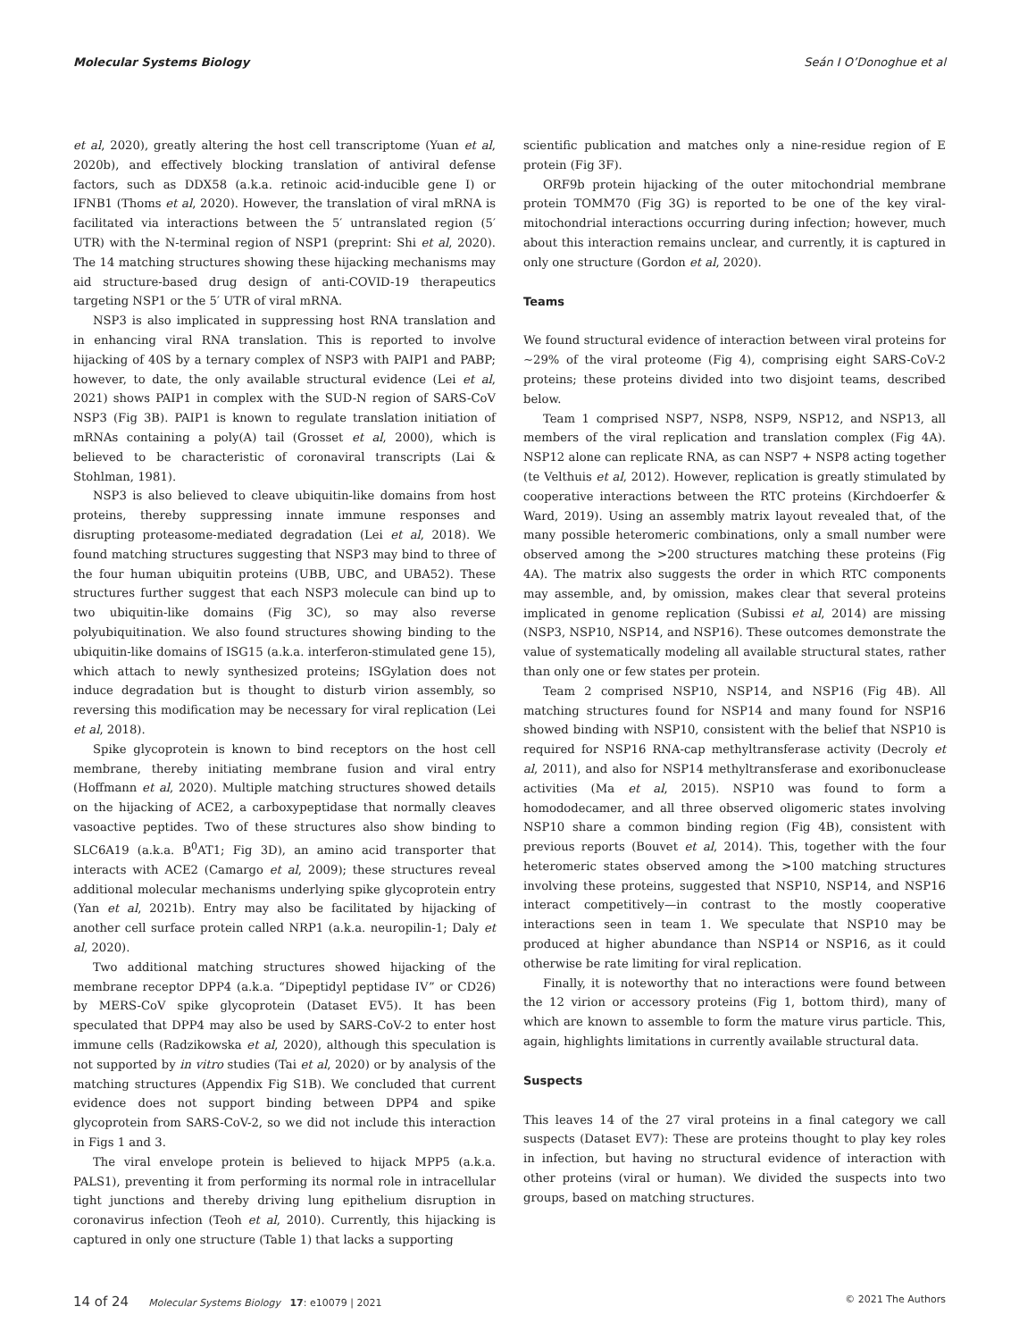Molecular Systems Biology Seán I O’Donoghue et al
et al, 2020), greatly altering the host cell transcriptome (Yuan et al, 2020b), and effectively blocking translation of antiviral defense factors, such as DDX58 (a.k.a. retinoic acid-inducible gene I) or IFNB1 (Thoms et al, 2020). However, the translation of viral mRNA is facilitated via interactions between the 5′ untranslated region (5′ UTR) with the N-terminal region of NSP1 (preprint: Shi et al, 2020). The 14 matching structures showing these hijacking mechanisms may aid structure-based drug design of anti-COVID-19 therapeutics targeting NSP1 or the 5′ UTR of viral mRNA.
NSP3 is also implicated in suppressing host RNA translation and in enhancing viral RNA translation. This is reported to involve hijacking of 40S by a ternary complex of NSP3 with PAIP1 and PABP; however, to date, the only available structural evidence (Lei et al, 2021) shows PAIP1 in complex with the SUD-N region of SARS-CoV NSP3 (Fig 3B). PAIP1 is known to regulate translation initiation of mRNAs containing a poly(A) tail (Grosset et al, 2000), which is believed to be characteristic of coronaviral transcripts (Lai & Stohlman, 1981).
NSP3 is also believed to cleave ubiquitin-like domains from host proteins, thereby suppressing innate immune responses and disrupting proteasome-mediated degradation (Lei et al, 2018). We found matching structures suggesting that NSP3 may bind to three of the four human ubiquitin proteins (UBB, UBC, and UBA52). These structures further suggest that each NSP3 molecule can bind up to two ubiquitin-like domains (Fig 3C), so may also reverse polyubiquitination. We also found structures showing binding to the ubiquitin-like domains of ISG15 (a.k.a. interferon-stimulated gene 15), which attach to newly synthesized proteins; ISGylation does not induce degradation but is thought to disturb virion assembly, so reversing this modification may be necessary for viral replication (Lei et al, 2018).
Spike glycoprotein is known to bind receptors on the host cell membrane, thereby initiating membrane fusion and viral entry (Hoffmann et al, 2020). Multiple matching structures showed details on the hijacking of ACE2, a carboxypeptidase that normally cleaves vasoactive peptides. Two of these structures also show binding to SLC6A19 (a.k.a. B<sup>0</sup>AT1; Fig 3D), an amino acid transporter that interacts with ACE2 (Camargo et al, 2009); these structures reveal additional molecular mechanisms underlying spike glycoprotein entry (Yan et al, 2021b). Entry may also be facilitated by hijacking of another cell surface protein called NRP1 (a.k.a. neuropilin-1; Daly et al, 2020).
Two additional matching structures showed hijacking of the membrane receptor DPP4 (a.k.a. “Dipeptidyl peptidase IV” or CD26) by MERS-CoV spike glycoprotein (Dataset EV5). It has been speculated that DPP4 may also be used by SARS-CoV-2 to enter host immune cells (Radzikowska et al, 2020), although this speculation is not supported by in vitro studies (Tai et al, 2020) or by analysis of the matching structures (Appendix Fig S1B). We concluded that current evidence does not support binding between DPP4 and spike glycoprotein from SARS-CoV-2, so we did not include this interaction in Figs 1 and 3.
The viral envelope protein is believed to hijack MPP5 (a.k.a. PALS1), preventing it from performing its normal role in intracellular tight junctions and thereby driving lung epithelium disruption in coronavirus infection (Teoh et al, 2010). Currently, this hijacking is captured in only one structure (Table 1) that lacks a supporting
scientific publication and matches only a nine-residue region of E protein (Fig 3F).
ORF9b protein hijacking of the outer mitochondrial membrane protein TOMM70 (Fig 3G) is reported to be one of the key viral-mitochondrial interactions occurring during infection; however, much about this interaction remains unclear, and currently, it is captured in only one structure (Gordon et al, 2020).
Teams
We found structural evidence of interaction between viral proteins for ~29% of the viral proteome (Fig 4), comprising eight SARS-CoV-2 proteins; these proteins divided into two disjoint teams, described below.
Team 1 comprised NSP7, NSP8, NSP9, NSP12, and NSP13, all members of the viral replication and translation complex (Fig 4A). NSP12 alone can replicate RNA, as can NSP7 + NSP8 acting together (te Velthuis et al, 2012). However, replication is greatly stimulated by cooperative interactions between the RTC proteins (Kirchdoerfer & Ward, 2019). Using an assembly matrix layout revealed that, of the many possible heteromeric combinations, only a small number were observed among the >200 structures matching these proteins (Fig 4A). The matrix also suggests the order in which RTC components may assemble, and, by omission, makes clear that several proteins implicated in genome replication (Subissi et al, 2014) are missing (NSP3, NSP10, NSP14, and NSP16). These outcomes demonstrate the value of systematically modeling all available structural states, rather than only one or few states per protein.
Team 2 comprised NSP10, NSP14, and NSP16 (Fig 4B). All matching structures found for NSP14 and many found for NSP16 showed binding with NSP10, consistent with the belief that NSP10 is required for NSP16 RNA-cap methyltransferase activity (Decroly et al, 2011), and also for NSP14 methyltransferase and exoribonuclease activities (Ma et al, 2015). NSP10 was found to form a homododecamer, and all three observed oligomeric states involving NSP10 share a common binding region (Fig 4B), consistent with previous reports (Bouvet et al, 2014). This, together with the four heteromeric states observed among the >100 matching structures involving these proteins, suggested that NSP10, NSP14, and NSP16 interact competitively—in contrast to the mostly cooperative interactions seen in team 1. We speculate that NSP10 may be produced at higher abundance than NSP14 or NSP16, as it could otherwise be rate limiting for viral replication.
Finally, it is noteworthy that no interactions were found between the 12 virion or accessory proteins (Fig 1, bottom third), many of which are known to assemble to form the mature virus particle. This, again, highlights limitations in currently available structural data.
Suspects
This leaves 14 of the 27 viral proteins in a final category we call suspects (Dataset EV7): These are proteins thought to play key roles in infection, but having no structural evidence of interaction with other proteins (viral or human). We divided the suspects into two groups, based on matching structures.
14 of 24 Molecular Systems Biology 17: e10079 | 2021 © 2021 The Authors